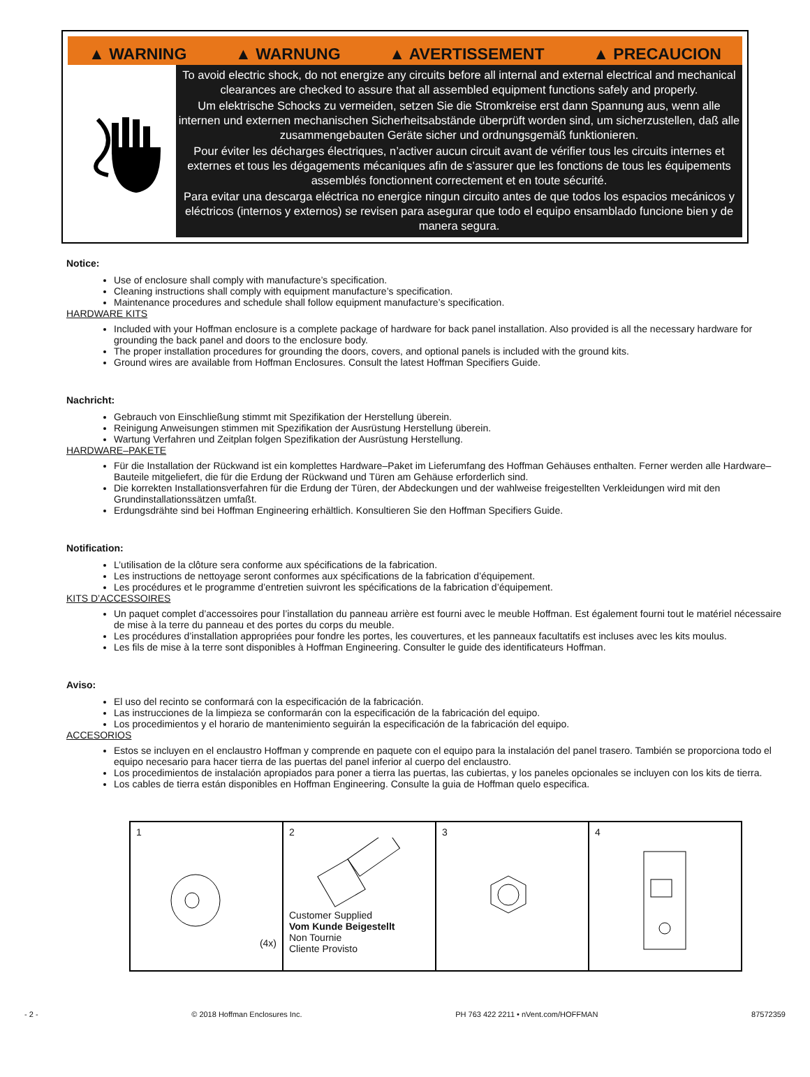▲ WARNING ▲ WARNUNG ▲ AVERTISSEMENT ▲ PRECAUCION
To avoid electric shock, do not energize any circuits before all internal and external electrical and mechanical clearances are checked to assure that all assembled equipment functions safely and properly.
Um elektrische Schocks zu vermeiden, setzen Sie die Stromkreise erst dann Spannung aus, wenn alle internen und externen mechanischen Sicherheitsabstände überprüft worden sind, um sicherzustellen, daß alle zusammengebauten Geräte sicher und ordnungsgemäß funktionieren.
Pour éviter les décharges électriques, n’activer aucun circuit avant de vérifier tous les circuits internes et externes et tous les dégagements mécaniques afin de s’assurer que les fonctions de tous les équipements assemblés fonctionnent correctement et en toute sécurité.
Para evitar una descarga eléctrica no energice ningun circuito antes de que todos los espacios mecánicos y eléctricos (internos y externos) se revisen para asegurar que todo el equipo ensamblado funcione bien y de manera segura.
Notice:
Use of enclosure shall comply with manufacture’s specification.
Cleaning instructions shall comply with equipment manufacture’s specification.
Maintenance procedures and schedule shall follow equipment manufacture’s specification.
HARDWARE KITS
Included with your Hoffman enclosure is a complete package of hardware for back panel installation. Also provided is all the necessary hardware for grounding the back panel and doors to the enclosure body.
The proper installation procedures for grounding the doors, covers, and optional panels is included with the ground kits.
Ground wires are available from Hoffman Enclosures. Consult the latest Hoffman Specifiers Guide.
Nachricht:
Gebrauch von Einschließung stimmt mit Spezifikation der Herstellung überein.
Reinigung Anweisungen stimmen mit Spezifikation der Ausrüstung Herstellung überein.
Wartung Verfahren und Zeitplan folgen Spezifikation der Ausrüstung Herstellung.
HARDWARE–PAKETE
Für die Installation der Rückwand ist ein komplettes Hardware–Paket im Lieferumfang des Hoffman Gehäuses enthalten. Ferner werden alle Hardware–Bauteile mitgeliefert, die für die Erdung der Rückwand und Türen am Gehäuse erforderlich sind.
Die korrekten Installationsverfahren für die Erdung der Türen, der Abdeckungen und der wahlweise freigestellten Verkleidungen wird mit den Grundinstallationssätzen umfaßt.
Erdungsdrähte sind bei Hoffman Engineering erhältlich. Konsultieren Sie den Hoffman Specifiers Guide.
Notification:
L’utilisation de la clôture sera conforme aux spécifications de la fabrication.
Les instructions de nettoyage seront conformes aux spécifications de la fabrication d’équipement.
Les procédures et le programme d’entretien suivront les spécifications de la fabrication d’équipement.
KITS D’ACCESSOIRES
Un paquet complet d’accessoires pour l’installation du panneau arrière est fourni avec le meuble Hoffman. Est également fourni tout le matériel nécessaire de mise à la terre du panneau et des portes du corps du meuble.
Les procédures d’installation appropriées pour fondre les portes, les couvertures, et les panneaux facultatifs est incluses avec les kits moulus.
Les fils de mise à la terre sont disponibles à Hoffman Engineering. Consulter le guide des identificateurs Hoffman.
Aviso:
El uso del recinto se conformará con la especificación de la fabricación.
Las instrucciones de la limpieza se conformarán con la especificación de la fabricación del equipo.
Los procedimientos y el horario de mantenimiento seguirán la especificación de la fabricación del equipo.
ACCESORIOS
Estos se incluyen en el enclaustro Hoffman y comprende en paquete con el equipo para la instalación del panel trasero. También se proporciona todo el equipo necesario para hacer tierra de las puertas del panel inferior al cuerpo del enclaustro.
Los procedimientos de instalación apropiados para poner a tierra las puertas, las cubiertas, y los paneles opcionales se incluyen con los kits de tierra.
Los cables de tierra están disponibles en Hoffman Engineering. Consulte la guia de Hoffman quelo especifica.
| 1 (4x) | 2 Customer Supplied Vom Kunde Beigestellt Non Tournie Cliente Provisto | 3 | 4 |
- 2 - © 2018 Hoffman Enclosures Inc. PH 763 422 2211 • nVent.com/HOFFMAN 87572359